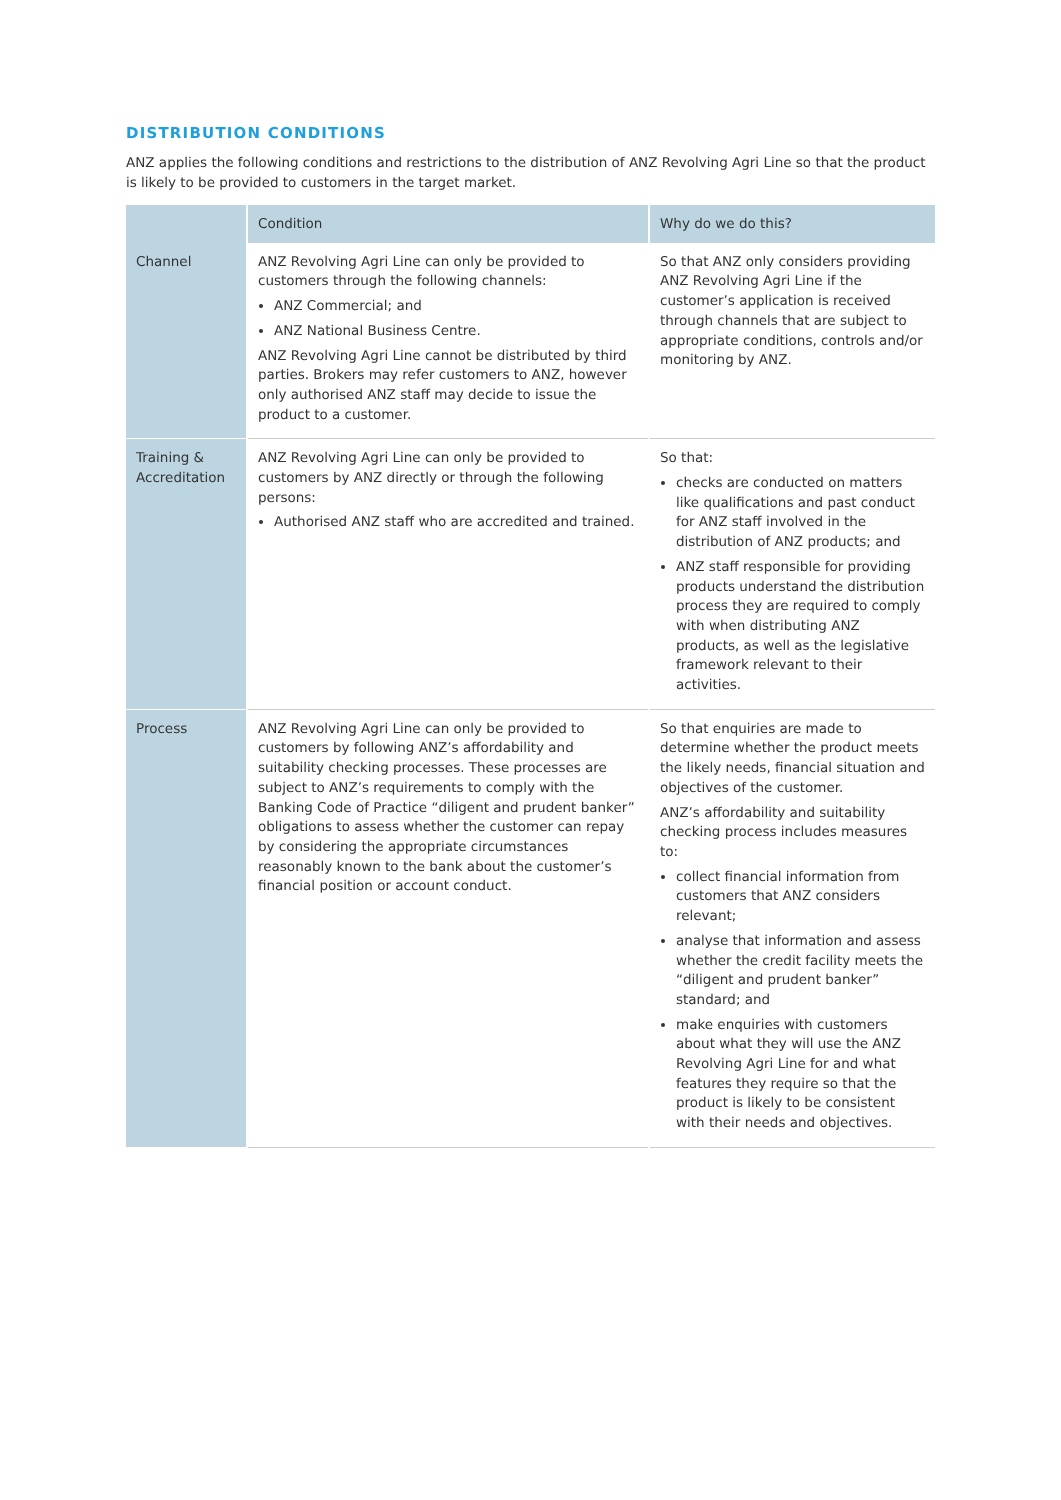DISTRIBUTION CONDITIONS
ANZ applies the following conditions and restrictions to the distribution of ANZ Revolving Agri Line so that the product is likely to be provided to customers in the target market.
| | Condition | Why do we do this? |
| --- | --- | --- |
| Channel | ANZ Revolving Agri Line can only be provided to customers through the following channels: ANZ Commercial; and ANZ National Business Centre. ANZ Revolving Agri Line cannot be distributed by third parties. Brokers may refer customers to ANZ, however only authorised ANZ staff may decide to issue the product to a customer. | So that ANZ only considers providing ANZ Revolving Agri Line if the customer’s application is received through channels that are subject to appropriate conditions, controls and/or monitoring by ANZ. |
| Training & Accreditation | ANZ Revolving Agri Line can only be provided to customers by ANZ directly or through the following persons: Authorised ANZ staff who are accredited and trained. | So that: checks are conducted on matters like qualifications and past conduct for ANZ staff involved in the distribution of ANZ products; and ANZ staff responsible for providing products understand the distribution process they are required to comply with when distributing ANZ products, as well as the legislative framework relevant to their activities. |
| Process | ANZ Revolving Agri Line can only be provided to customers by following ANZ’s affordability and suitability checking processes. These processes are subject to ANZ’s requirements to comply with the Banking Code of Practice “diligent and prudent banker” obligations to assess whether the customer can repay by considering the appropriate circumstances reasonably known to the bank about the customer’s financial position or account conduct. | So that enquiries are made to determine whether the product meets the likely needs, financial situation and objectives of the customer. ANZ’s affordability and suitability checking process includes measures to: collect financial information from customers that ANZ considers relevant; analyse that information and assess whether the credit facility meets the “diligent and prudent banker” standard; and make enquiries with customers about what they will use the ANZ Revolving Agri Line for and what features they require so that the product is likely to be consistent with their needs and objectives. |